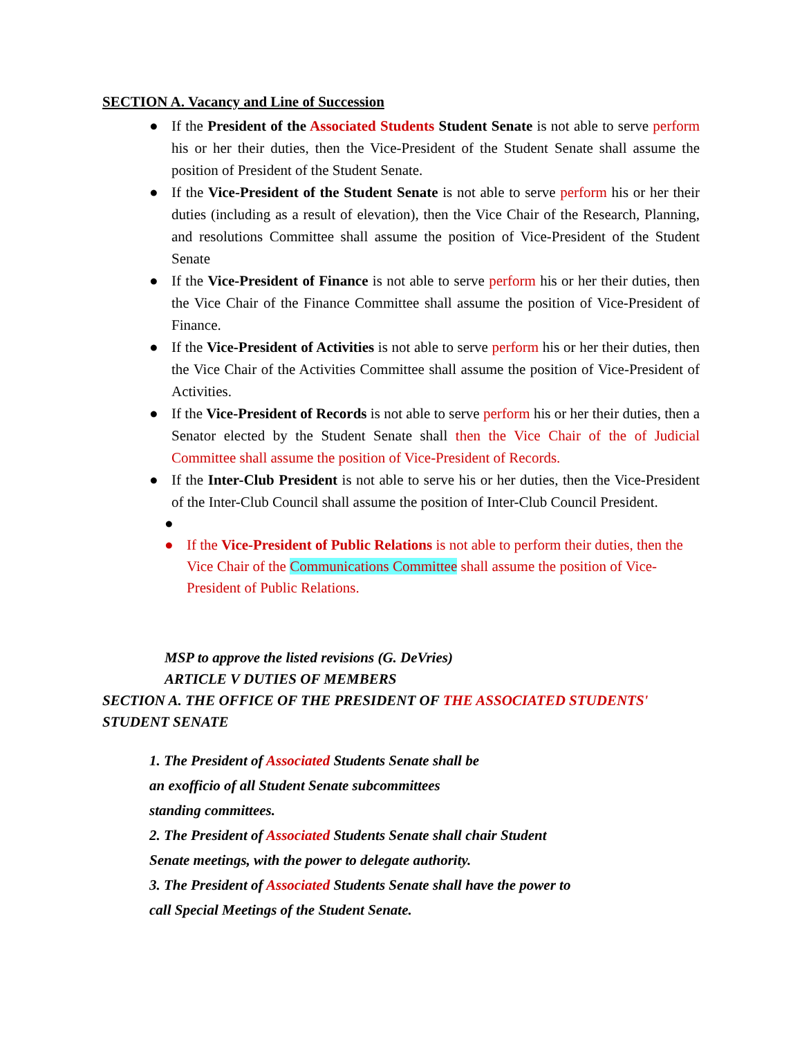SECTION A. Vacancy and Line of Succession
● If the President of the Associated Students Student Senate is not able to serve perform his or her their duties, then the Vice-President of the Student Senate shall assume the position of President of the Student Senate.
● If the Vice-President of the Student Senate is not able to serve perform his or her their duties (including as a result of elevation), then the Vice Chair of the Research, Planning, and resolutions Committee shall assume the position of Vice-President of the Student Senate
● If the Vice-President of Finance is not able to serve perform his or her their duties, then the Vice Chair of the Finance Committee shall assume the position of Vice-President of Finance.
● If the Vice-President of Activities is not able to serve perform his or her their duties, then the Vice Chair of the Activities Committee shall assume the position of Vice-President of Activities.
● If the Vice-President of Records is not able to serve perform his or her their duties, then a Senator elected by the Student Senate shall then the Vice Chair of the of Judicial Committee shall assume the position of Vice-President of Records.
● If the Inter-Club President is not able to serve his or her duties, then the Vice-President of the Inter-Club Council shall assume the position of Inter-Club Council President.
●
● If the Vice-President of Public Relations is not able to perform their duties, then the Vice Chair of the Communications Committee shall assume the position of Vice-President of Public Relations.
MSP to approve the listed revisions (G. DeVries)
ARTICLE V DUTIES OF MEMBERS
SECTION A. THE OFFICE OF THE PRESIDENT OF THE ASSOCIATED STUDENTS'
STUDENT SENATE
1. The President of Associated Students Senate shall be
an exofficio of all Student Senate subcommittees
standing committees.
2. The President of Associated Students Senate shall chair Student
Senate meetings, with the power to delegate authority.
3. The President of Associated Students Senate shall have the power to
call Special Meetings of the Student Senate.